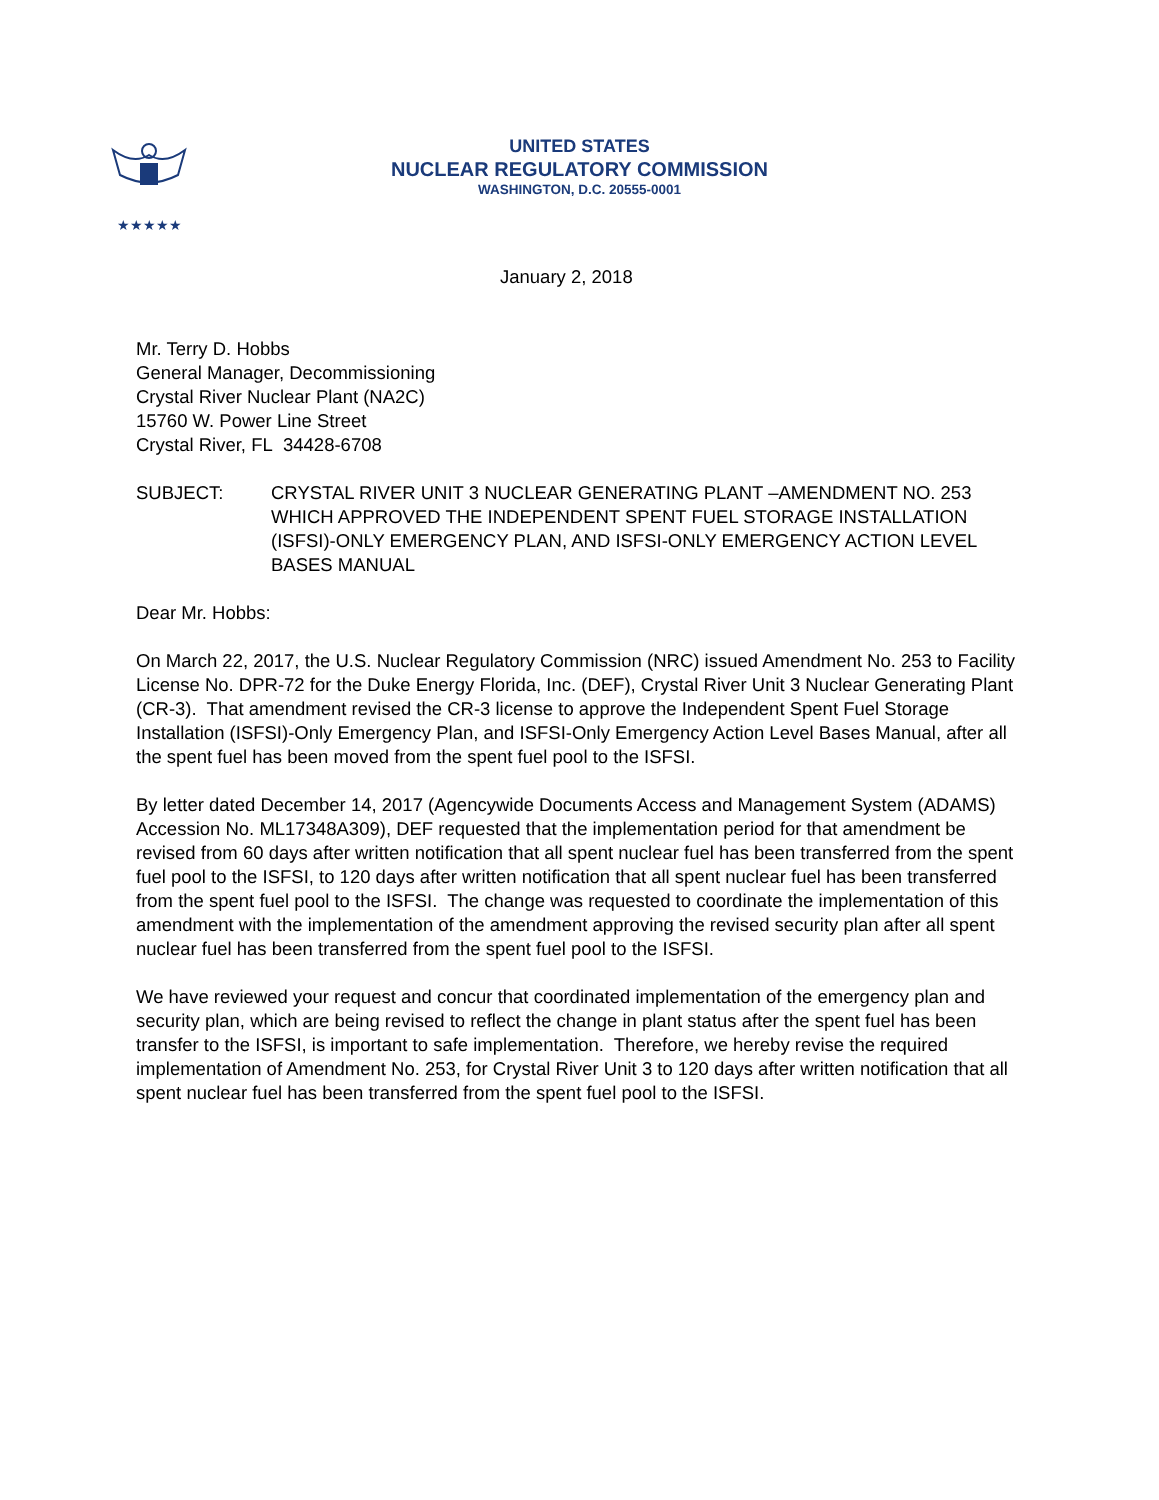★★★★★
UNITED STATES
NUCLEAR REGULATORY COMMISSION
WASHINGTON, D.C. 20555-0001
January 2, 2018
Mr. Terry D. Hobbs
General Manager, Decommissioning
Crystal River Nuclear Plant (NA2C)
15760 W. Power Line Street
Crystal River, FL 34428-6708
SUBJECT: CRYSTAL RIVER UNIT 3 NUCLEAR GENERATING PLANT –AMENDMENT NO. 253 WHICH APPROVED THE INDEPENDENT SPENT FUEL STORAGE INSTALLATION (ISFSI)-ONLY EMERGENCY PLAN, AND ISFSI-ONLY EMERGENCY ACTION LEVEL BASES MANUAL
Dear Mr. Hobbs:
On March 22, 2017, the U.S. Nuclear Regulatory Commission (NRC) issued Amendment No. 253 to Facility License No. DPR-72 for the Duke Energy Florida, Inc. (DEF), Crystal River Unit 3 Nuclear Generating Plant (CR-3). That amendment revised the CR-3 license to approve the Independent Spent Fuel Storage Installation (ISFSI)-Only Emergency Plan, and ISFSI-Only Emergency Action Level Bases Manual, after all the spent fuel has been moved from the spent fuel pool to the ISFSI.
By letter dated December 14, 2017 (Agencywide Documents Access and Management System (ADAMS) Accession No. ML17348A309), DEF requested that the implementation period for that amendment be revised from 60 days after written notification that all spent nuclear fuel has been transferred from the spent fuel pool to the ISFSI, to 120 days after written notification that all spent nuclear fuel has been transferred from the spent fuel pool to the ISFSI. The change was requested to coordinate the implementation of this amendment with the implementation of the amendment approving the revised security plan after all spent nuclear fuel has been transferred from the spent fuel pool to the ISFSI.
We have reviewed your request and concur that coordinated implementation of the emergency plan and security plan, which are being revised to reflect the change in plant status after the spent fuel has been transfer to the ISFSI, is important to safe implementation. Therefore, we hereby revise the required implementation of Amendment No. 253, for Crystal River Unit 3 to 120 days after written notification that all spent nuclear fuel has been transferred from the spent fuel pool to the ISFSI.